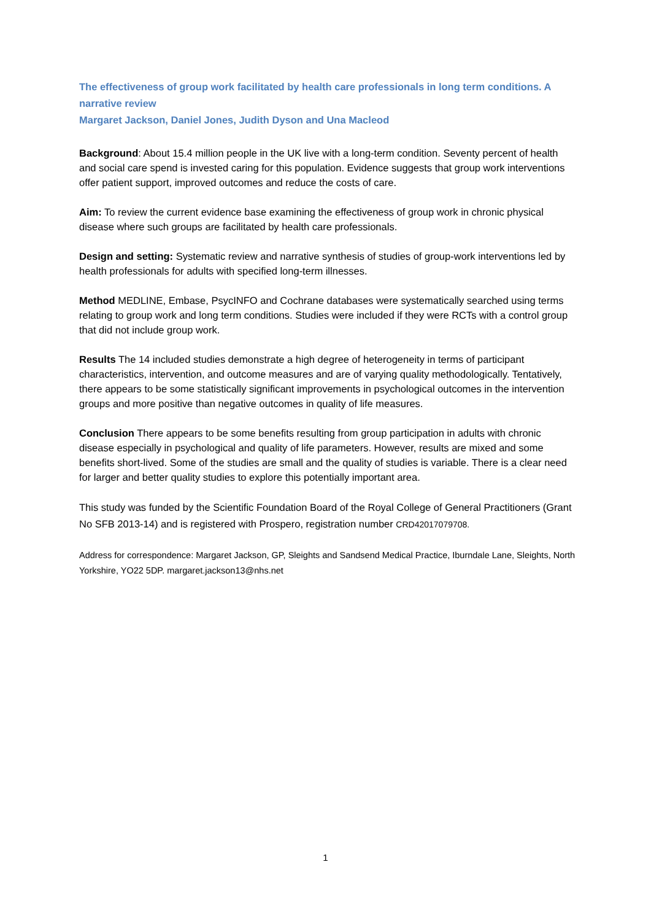The effectiveness of group work facilitated by health care professionals in long term conditions. A narrative review
Margaret Jackson, Daniel Jones, Judith Dyson and Una Macleod
Background: About 15.4 million people in the UK live with a long-term condition. Seventy percent of health and social care spend is invested caring for this population. Evidence suggests that group work interventions offer patient support, improved outcomes and reduce the costs of care.
Aim: To review the current evidence base examining the effectiveness of group work in chronic physical disease where such groups are facilitated by health care professionals.
Design and setting: Systematic review and narrative synthesis of studies of group-work interventions led by health professionals for adults with specified long-term illnesses.
Method MEDLINE, Embase, PsycINFO and Cochrane databases were systematically searched using terms relating to group work and long term conditions. Studies were included if they were RCTs with a control group that did not include group work.
Results The 14 included studies demonstrate a high degree of heterogeneity in terms of participant characteristics, intervention, and outcome measures and are of varying quality methodologically. Tentatively, there appears to be some statistically significant improvements in psychological outcomes in the intervention groups and more positive than negative outcomes in quality of life measures.
Conclusion There appears to be some benefits resulting from group participation in adults with chronic disease especially in psychological and quality of life parameters. However, results are mixed and some benefits short-lived. Some of the studies are small and the quality of studies is variable. There is a clear need for larger and better quality studies to explore this potentially important area.
This study was funded by the Scientific Foundation Board of the Royal College of General Practitioners (Grant No SFB 2013-14) and is registered with Prospero, registration number CRD42017079708.
Address for correspondence: Margaret Jackson, GP, Sleights and Sandsend Medical Practice, Iburndale Lane, Sleights, North Yorkshire, YO22 5DP. margaret.jackson13@nhs.net
1